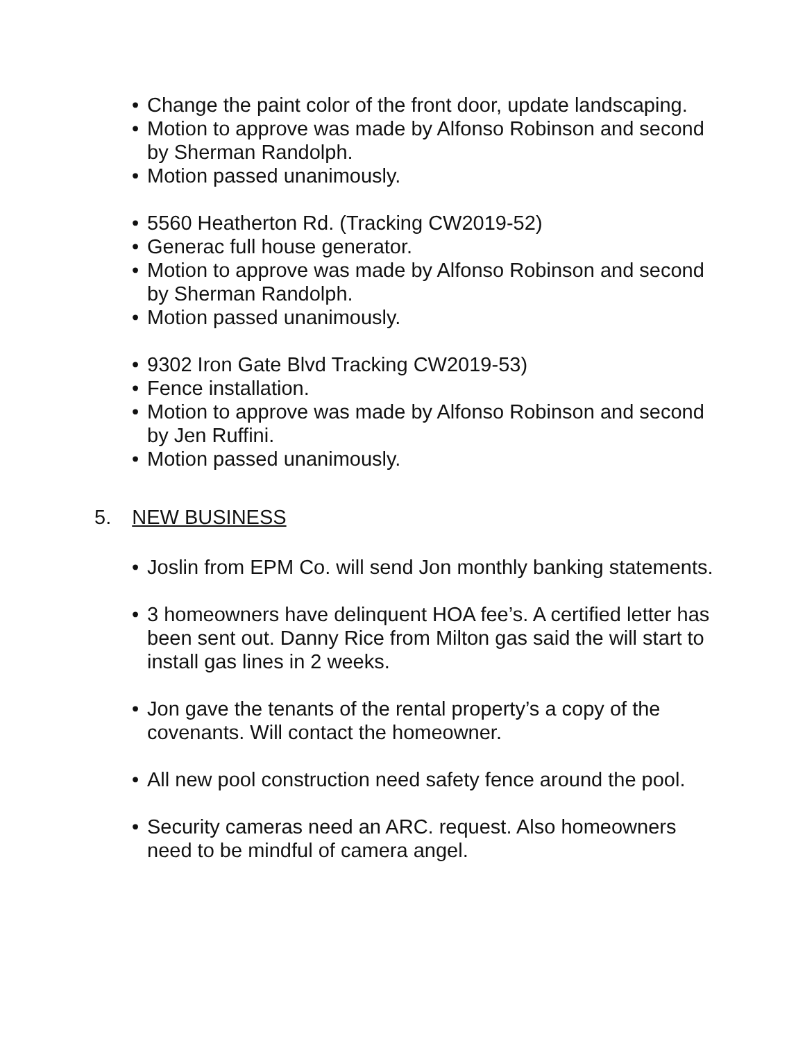• Change the paint color of the front door, update landscaping.
• Motion to approve was made by Alfonso Robinson and second by Sherman Randolph.
• Motion passed unanimously.
• 5560 Heatherton Rd. (Tracking CW2019-52)
• Generac full house generator.
• Motion to approve was made by Alfonso Robinson and second by Sherman Randolph.
• Motion passed unanimously.
• 9302 Iron Gate Blvd Tracking CW2019-53)
• Fence installation.
• Motion to approve was made by Alfonso Robinson and second by Jen Ruffini.
• Motion passed unanimously.
5. NEW BUSINESS
• Joslin from EPM Co. will send Jon monthly banking statements.
• 3 homeowners have delinquent HOA fee’s. A certified letter has been sent out. Danny Rice from Milton gas said the will start to install gas lines in 2 weeks.
• Jon gave the tenants of the rental property’s a copy of the covenants. Will contact the homeowner.
• All new pool construction need safety fence around the pool.
• Security cameras need an ARC. request. Also homeowners need to be mindful of camera angel.